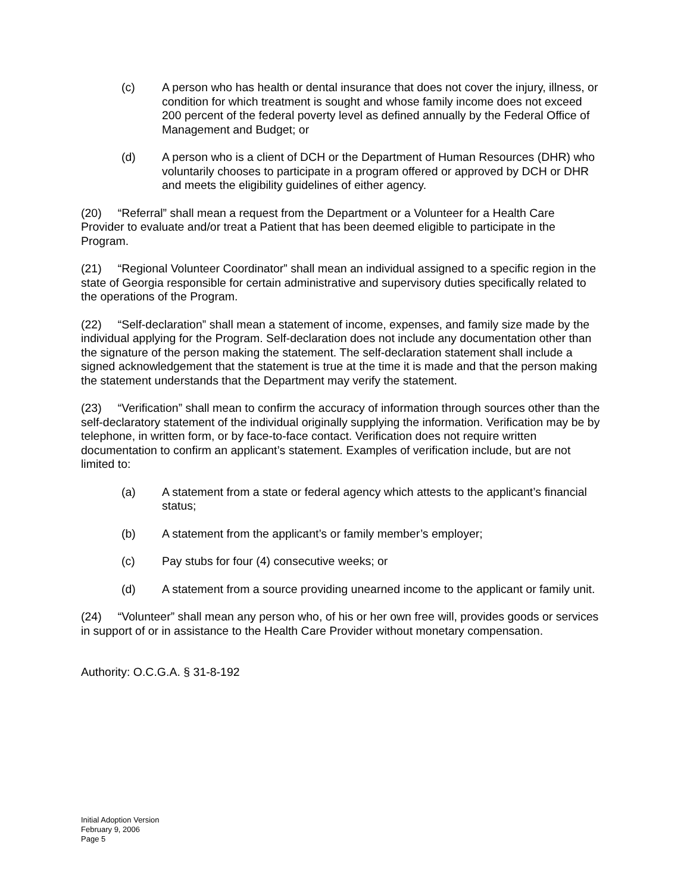(c) A person who has health or dental insurance that does not cover the injury, illness, or condition for which treatment is sought and whose family income does not exceed 200 percent of the federal poverty level as defined annually by the Federal Office of Management and Budget; or
(d) A person who is a client of DCH or the Department of Human Resources (DHR) who voluntarily chooses to participate in a program offered or approved by DCH or DHR and meets the eligibility guidelines of either agency.
(20) “Referral” shall mean a request from the Department or a Volunteer for a Health Care Provider to evaluate and/or treat a Patient that has been deemed eligible to participate in the Program.
(21) “Regional Volunteer Coordinator” shall mean an individual assigned to a specific region in the state of Georgia responsible for certain administrative and supervisory duties specifically related to the operations of the Program.
(22) “Self-declaration” shall mean a statement of income, expenses, and family size made by the individual applying for the Program. Self-declaration does not include any documentation other than the signature of the person making the statement. The self-declaration statement shall include a signed acknowledgement that the statement is true at the time it is made and that the person making the statement understands that the Department may verify the statement.
(23) “Verification” shall mean to confirm the accuracy of information through sources other than the self-declaratory statement of the individual originally supplying the information. Verification may be by telephone, in written form, or by face-to-face contact. Verification does not require written documentation to confirm an applicant’s statement. Examples of verification include, but are not limited to:
(a) A statement from a state or federal agency which attests to the applicant’s financial status;
(b) A statement from the applicant’s or family member’s employer;
(c) Pay stubs for four (4) consecutive weeks; or
(d) A statement from a source providing unearned income to the applicant or family unit.
(24) “Volunteer” shall mean any person who, of his or her own free will, provides goods or services in support of or in assistance to the Health Care Provider without monetary compensation.
Authority: O.C.G.A. § 31-8-192
Initial Adoption Version
February 9, 2006
Page 5